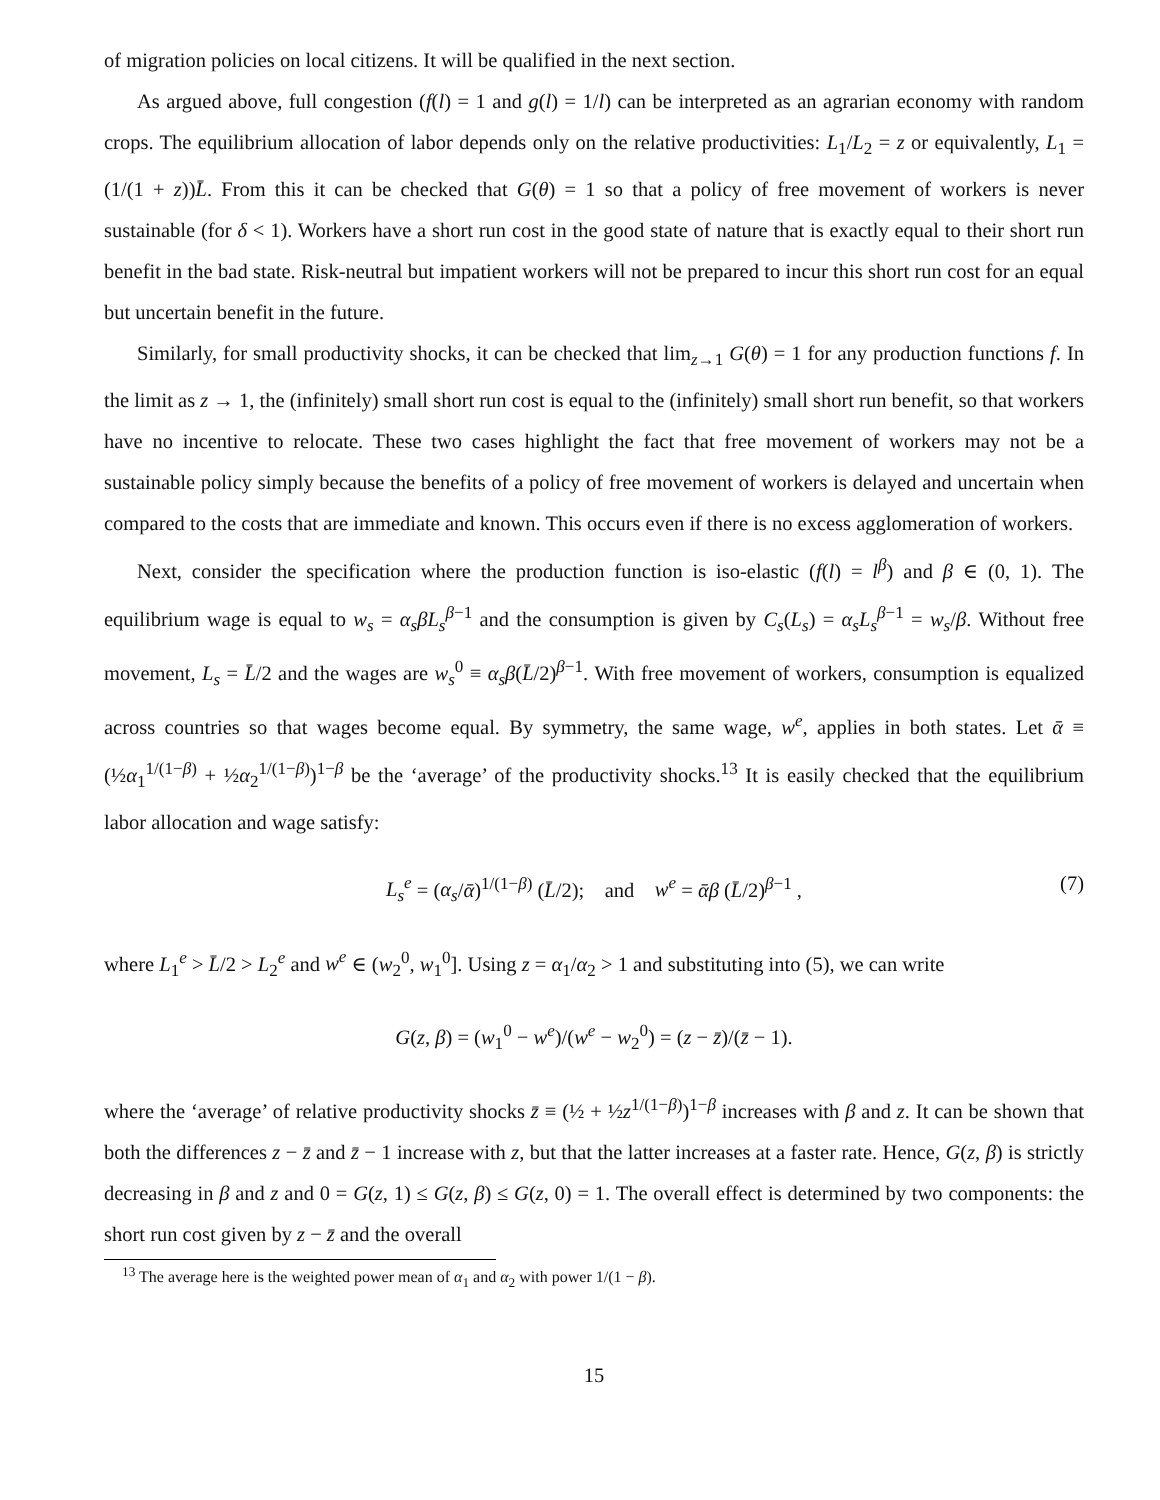of migration policies on local citizens. It will be qualified in the next section.
As argued above, full congestion (f(l) = 1 and g(l) = 1/l) can be interpreted as an agrarian economy with random crops. The equilibrium allocation of labor depends only on the relative productivities: L<sub>1</sub>/L<sub>2</sub> = z or equivalently, L<sub>1</sub> = (1/(1 + z))L̄. From this it can be checked that G(θ) = 1 so that a policy of free movement of workers is never sustainable (for δ < 1). Workers have a short run cost in the good state of nature that is exactly equal to their short run benefit in the bad state. Risk-neutral but impatient workers will not be prepared to incur this short run cost for an equal but uncertain benefit in the future.
Similarly, for small productivity shocks, it can be checked that lim<sub>z→1</sub> G(θ) = 1 for any production functions f. In the limit as z → 1, the (infinitely) small short run cost is equal to the (infinitely) small short run benefit, so that workers have no incentive to relocate. These two cases highlight the fact that free movement of workers may not be a sustainable policy simply because the benefits of a policy of free movement of workers is delayed and uncertain when compared to the costs that are immediate and known. This occurs even if there is no excess agglomeration of workers.
Next, consider the specification where the production function is iso-elastic (f(l) = l<sup>β</sup>) and β ∈ (0, 1). The equilibrium wage is equal to w<sub>s</sub> = α<sub>s</sub>βL<sub>s</sub><sup>β−1</sup> and the consumption is given by C<sub>s</sub>(L<sub>s</sub>) = α<sub>s</sub>L<sub>s</sub><sup>β−1</sup> = w<sub>s</sub>/β. Without free movement, L<sub>s</sub> = L̄/2 and the wages are w<sub>s</sub><sup>0</sup> ≡ α<sub>s</sub>β(L̄/2)<sup>β−1</sup>. With free movement of workers, consumption is equalized across countries so that wages become equal. By symmetry, the same wage, w<sup>e</sup>, applies in both states. Let ᾱ ≡ (½α<sub>1</sub><sup>1/(1−β)</sup> + ½α<sub>2</sub><sup>1/(1−β)</sup>)<sup>1−β</sup> be the ‘average’ of the productivity shocks.<sup>13</sup> It is easily checked that the equilibrium labor allocation and wage satisfy:
L<sub>s</sub><sup>e</sup> = (α<sub>s</sub>/ᾱ)<sup>1/(1−β)</sup> (L̄/2); and w<sup>e</sup> = ᾱβ (L̄/2)<sup>β−1</sup> , (7)
where L<sub>1</sub><sup>e</sup> > L̄/2 > L<sub>2</sub><sup>e</sup> and w<sup>e</sup> ∈ (w<sub>2</sub><sup>0</sup>, w<sub>1</sub><sup>0</sup>]. Using z = α<sub>1</sub>/α<sub>2</sub> > 1 and substituting into (5), we can write
G(z, β) = (w<sub>1</sub><sup>0</sup> − w<sup>e</sup>)/(w<sup>e</sup> − w<sub>2</sub><sup>0</sup>) = (z − z̄)/(z̄ − 1).
where the ‘average’ of relative productivity shocks z̄ ≡ (½ + ½z<sup>1/(1−β)</sup>)<sup>1−β</sup> increases with β and z. It can be shown that both the differences z − z̄ and z̄ − 1 increase with z, but that the latter increases at a faster rate. Hence, G(z, β) is strictly decreasing in β and z and 0 = G(z, 1) ≤ G(z, β) ≤ G(z, 0) = 1. The overall effect is determined by two components: the short run cost given by z − z̄ and the overall
<sup>13</sup> The average here is the weighted power mean of α<sub>1</sub> and α<sub>2</sub> with power 1/(1 − β).
15